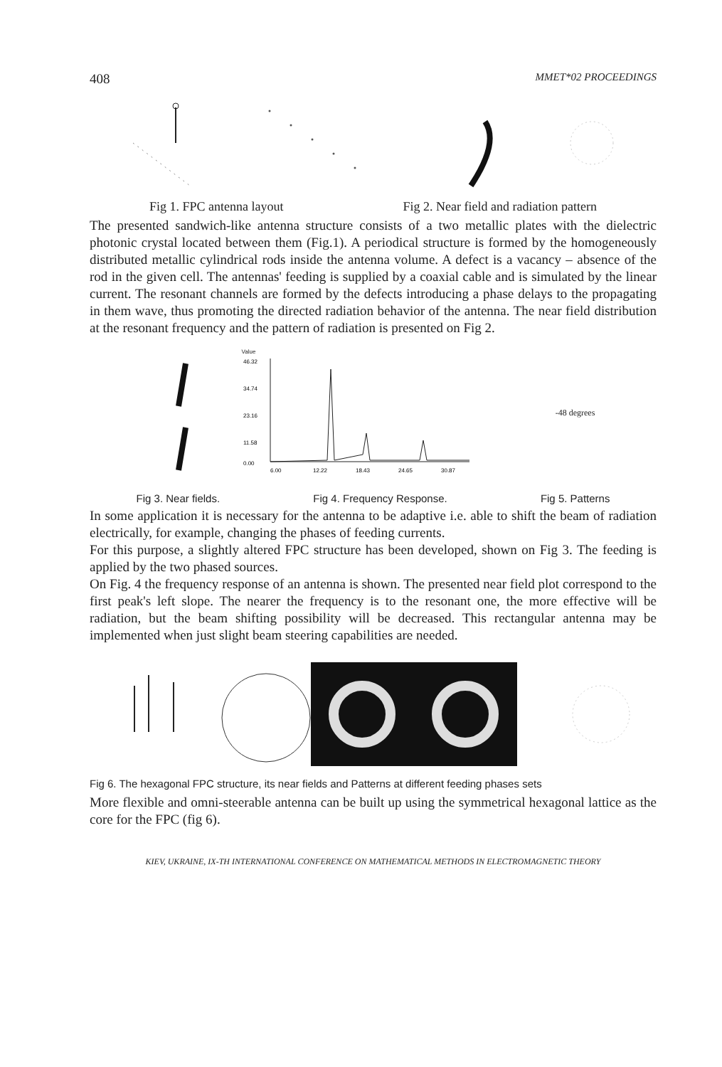408 MMET*02 PROCEEDINGS
Fig 1. FPC antenna layout Fig 2. Near field and radiation pattern
The presented sandwich-like antenna structure consists of a two metallic plates with the dielectric photonic crystal located between them (Fig.1). A periodical structure is formed by the homogeneously distributed metallic cylindrical rods inside the antenna volume. A defect is a vacancy – absence of the rod in the given cell. The antennas' feeding is supplied by a coaxial cable and is simulated by the linear current. The resonant channels are formed by the defects introducing a phase delays to the propagating in them wave, thus promoting the directed radiation behavior of the antenna. The near field distribution at the resonant frequency and the pattern of radiation is presented on Fig 2.
Value
46.32
34.74
23.16
11.58
0.00
6.00
12.22
18.43
24.65
30.87
-48 degrees
Fig 3. Near fields. Fig 4. Frequency Response. Fig 5. Patterns
In some application it is necessary for the antenna to be adaptive i.e. able to shift the beam of radiation electrically, for example, changing the phases of feeding currents.
For this purpose, a slightly altered FPC structure has been developed, shown on Fig 3. The feeding is applied by the two phased sources.
On Fig. 4 the frequency response of an antenna is shown. The presented near field plot correspond to the first peak's left slope. The nearer the frequency is to the resonant one, the more effective will be radiation, but the beam shifting possibility will be decreased. This rectangular antenna may be implemented when just slight beam steering capabilities are needed.
Fig 6. The hexagonal FPC structure, its near fields and Patterns at different feeding phases sets
More flexible and omni-steerable antenna can be built up using the symmetrical hexagonal lattice as the core for the FPC (fig 6).
KIEV, UKRAINE, IX-TH INTERNATIONAL CONFERENCE ON MATHEMATICAL METHODS IN ELECTROMAGNETIC THEORY